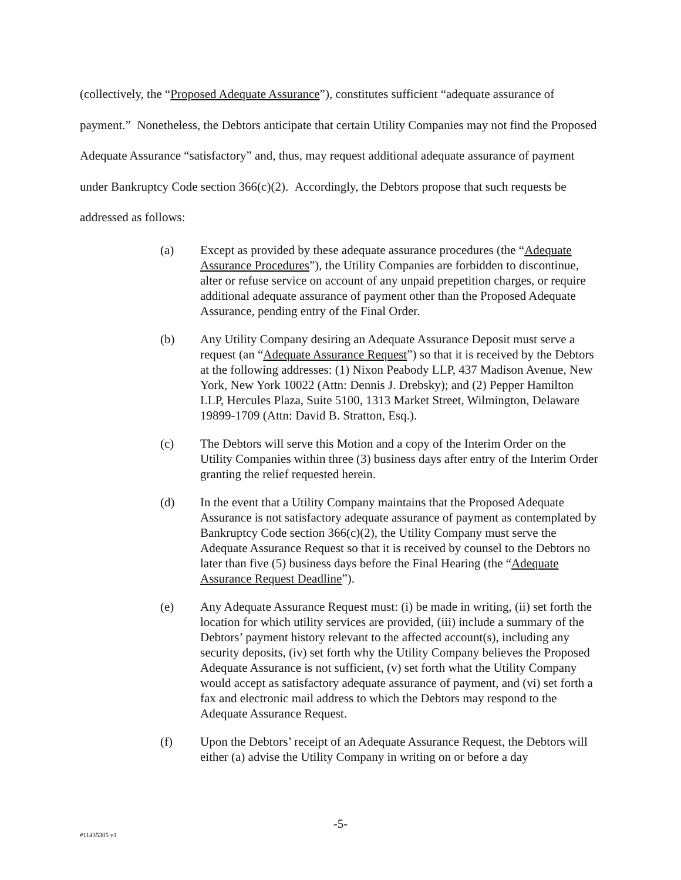(collectively, the “Proposed Adequate Assurance”), constitutes sufficient “adequate assurance of payment.” Nonetheless, the Debtors anticipate that certain Utility Companies may not find the Proposed Adequate Assurance “satisfactory” and, thus, may request additional adequate assurance of payment under Bankruptcy Code section 366(c)(2). Accordingly, the Debtors propose that such requests be addressed as follows:
(a) Except as provided by these adequate assurance procedures (the “Adequate Assurance Procedures”), the Utility Companies are forbidden to discontinue, alter or refuse service on account of any unpaid prepetition charges, or require additional adequate assurance of payment other than the Proposed Adequate Assurance, pending entry of the Final Order.
(b) Any Utility Company desiring an Adequate Assurance Deposit must serve a request (an “Adequate Assurance Request”) so that it is received by the Debtors at the following addresses: (1) Nixon Peabody LLP, 437 Madison Avenue, New York, New York 10022 (Attn: Dennis J. Drebsky); and (2) Pepper Hamilton LLP, Hercules Plaza, Suite 5100, 1313 Market Street, Wilmington, Delaware 19899-1709 (Attn: David B. Stratton, Esq.).
(c) The Debtors will serve this Motion and a copy of the Interim Order on the Utility Companies within three (3) business days after entry of the Interim Order granting the relief requested herein.
(d) In the event that a Utility Company maintains that the Proposed Adequate Assurance is not satisfactory adequate assurance of payment as contemplated by Bankruptcy Code section 366(c)(2), the Utility Company must serve the Adequate Assurance Request so that it is received by counsel to the Debtors no later than five (5) business days before the Final Hearing (the “Adequate Assurance Request Deadline”).
(e) Any Adequate Assurance Request must: (i) be made in writing, (ii) set forth the location for which utility services are provided, (iii) include a summary of the Debtors’ payment history relevant to the affected account(s), including any security deposits, (iv) set forth why the Utility Company believes the Proposed Adequate Assurance is not sufficient, (v) set forth what the Utility Company would accept as satisfactory adequate assurance of payment, and (vi) set forth a fax and electronic mail address to which the Debtors may respond to the Adequate Assurance Request.
(f) Upon the Debtors’ receipt of an Adequate Assurance Request, the Debtors will either (a) advise the Utility Company in writing on or before a day
-5-
#11435305 v1